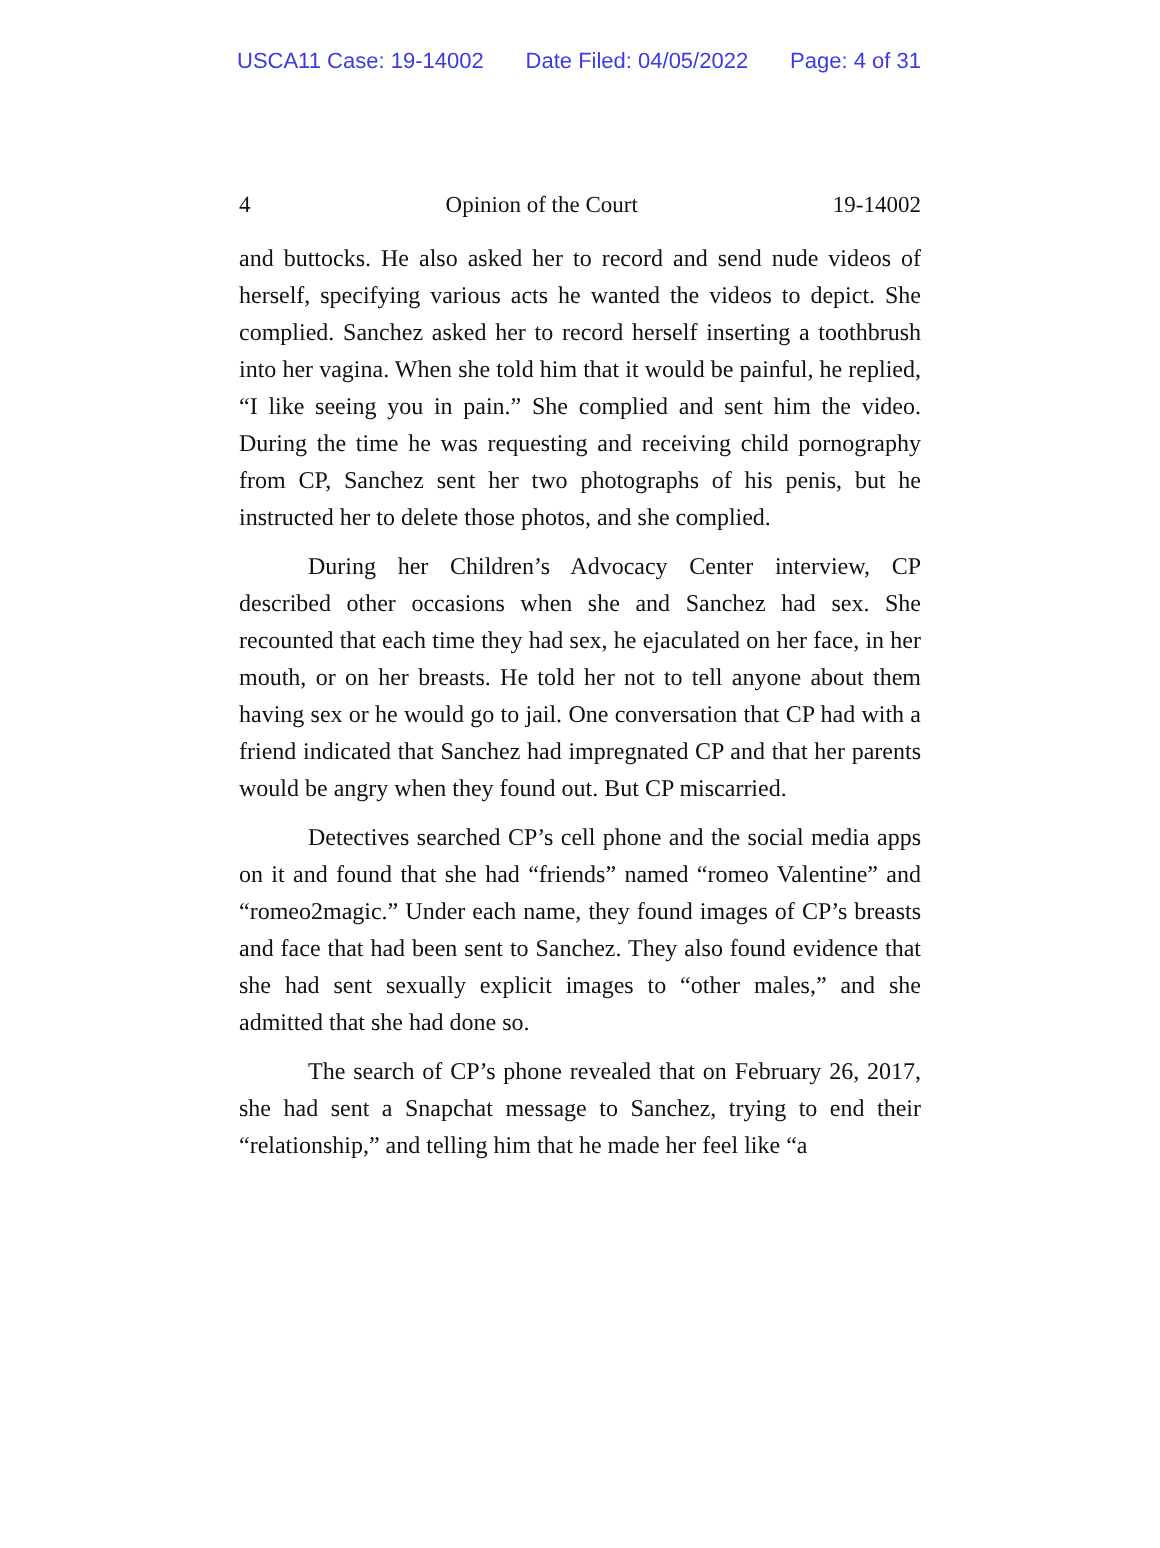USCA11 Case: 19-14002 Date Filed: 04/05/2022 Page: 4 of 31
4 Opinion of the Court 19-14002
and buttocks. He also asked her to record and send nude videos of herself, specifying various acts he wanted the videos to depict. She complied. Sanchez asked her to record herself inserting a toothbrush into her vagina. When she told him that it would be painful, he replied, “I like seeing you in pain.” She complied and sent him the video. During the time he was requesting and receiving child pornography from CP, Sanchez sent her two photographs of his penis, but he instructed her to delete those photos, and she complied.
During her Children’s Advocacy Center interview, CP described other occasions when she and Sanchez had sex. She recounted that each time they had sex, he ejaculated on her face, in her mouth, or on her breasts. He told her not to tell anyone about them having sex or he would go to jail. One conversation that CP had with a friend indicated that Sanchez had impregnated CP and that her parents would be angry when they found out. But CP miscarried.
Detectives searched CP’s cell phone and the social media apps on it and found that she had “friends” named “romeo Valentine” and “romeo2magic.” Under each name, they found images of CP’s breasts and face that had been sent to Sanchez. They also found evidence that she had sent sexually explicit images to “other males,” and she admitted that she had done so.
The search of CP’s phone revealed that on February 26, 2017, she had sent a Snapchat message to Sanchez, trying to end their “relationship,” and telling him that he made her feel like “a